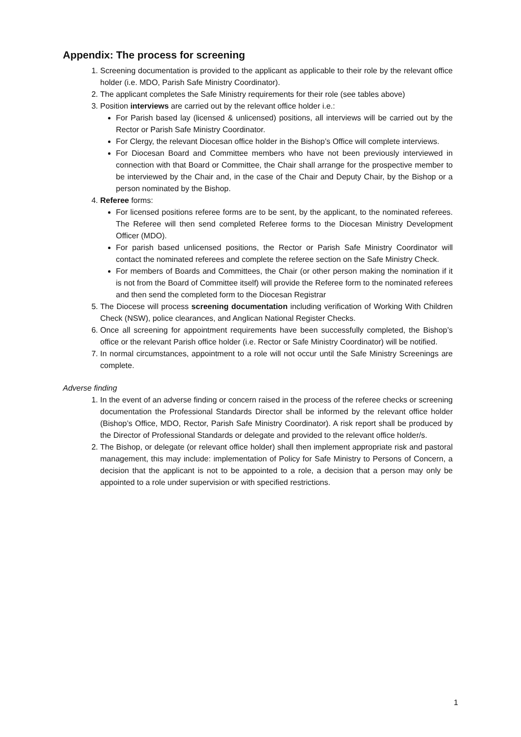Appendix: The process for screening
1. Screening documentation is provided to the applicant as applicable to their role by the relevant office holder (i.e. MDO, Parish Safe Ministry Coordinator).
2. The applicant completes the Safe Ministry requirements for their role (see tables above)
3. Position interviews are carried out by the relevant office holder i.e.:
For Parish based lay (licensed & unlicensed) positions, all interviews will be carried out by the Rector or Parish Safe Ministry Coordinator.
For Clergy, the relevant Diocesan office holder in the Bishop’s Office will complete interviews.
For Diocesan Board and Committee members who have not been previously interviewed in connection with that Board or Committee, the Chair shall arrange for the prospective member to be interviewed by the Chair and, in the case of the Chair and Deputy Chair, by the Bishop or a person nominated by the Bishop.
4. Referee forms:
For licensed positions referee forms are to be sent, by the applicant, to the nominated referees. The Referee will then send completed Referee forms to the Diocesan Ministry Development Officer (MDO).
For parish based unlicensed positions, the Rector or Parish Safe Ministry Coordinator will contact the nominated referees and complete the referee section on the Safe Ministry Check.
For members of Boards and Committees, the Chair (or other person making the nomination if it is not from the Board of Committee itself) will provide the Referee form to the nominated referees and then send the completed form to the Diocesan Registrar
5. The Diocese will process screening documentation including verification of Working With Children Check (NSW), police clearances, and Anglican National Register Checks.
6. Once all screening for appointment requirements have been successfully completed, the Bishop’s office or the relevant Parish office holder (i.e. Rector or Safe Ministry Coordinator) will be notified.
7. In normal circumstances, appointment to a role will not occur until the Safe Ministry Screenings are complete.
Adverse finding
1. In the event of an adverse finding or concern raised in the process of the referee checks or screening documentation the Professional Standards Director shall be informed by the relevant office holder (Bishop’s Office, MDO, Rector, Parish Safe Ministry Coordinator). A risk report shall be produced by the Director of Professional Standards or delegate and provided to the relevant office holder/s.
2. The Bishop, or delegate (or relevant office holder) shall then implement appropriate risk and pastoral management, this may include: implementation of Policy for Safe Ministry to Persons of Concern, a decision that the applicant is not to be appointed to a role, a decision that a person may only be appointed to a role under supervision or with specified restrictions.
1